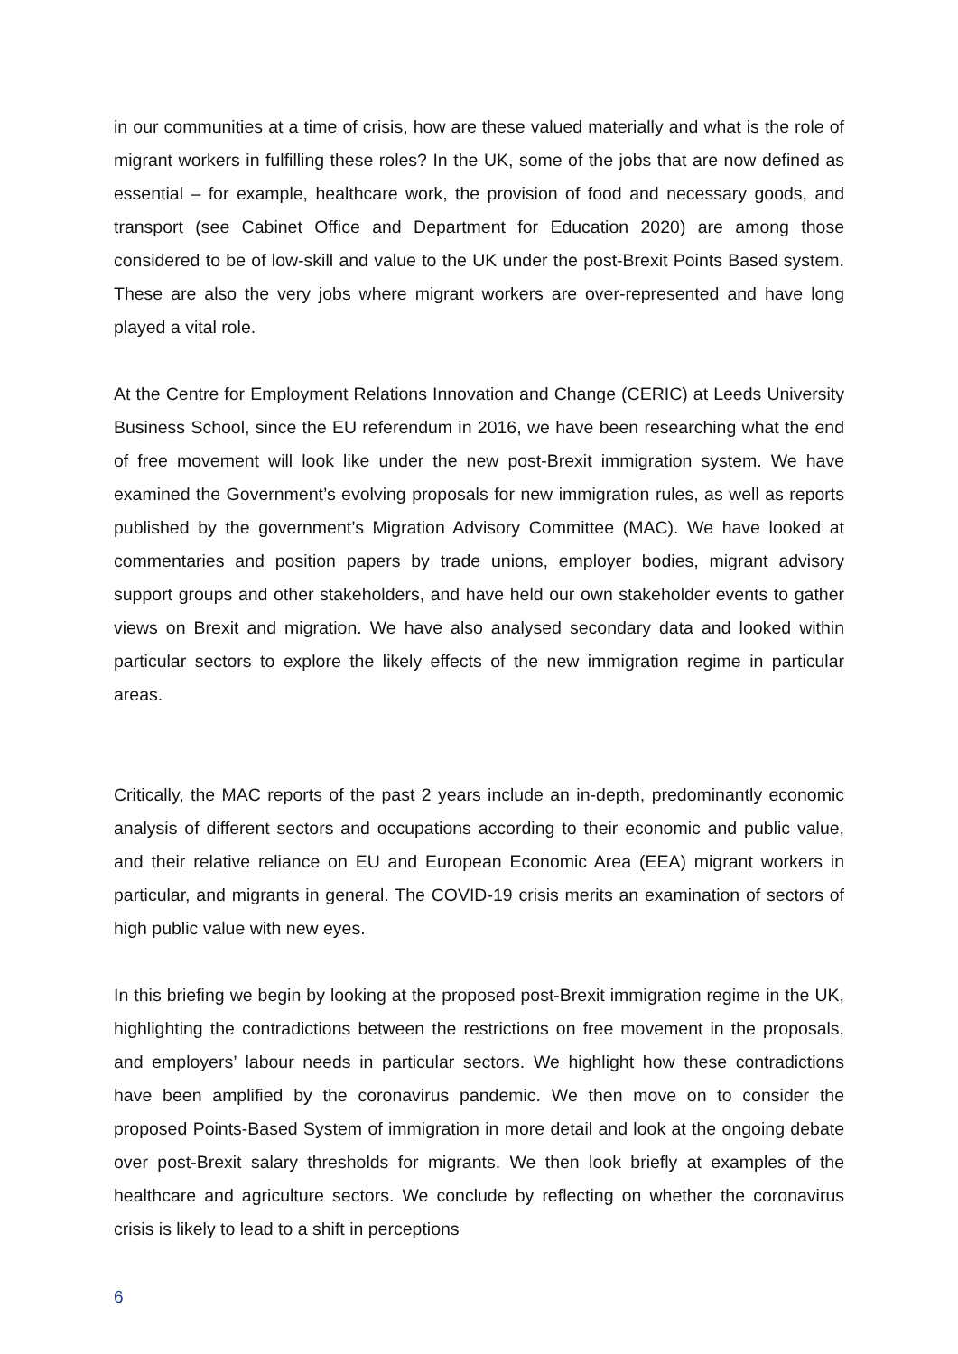in our communities at a time of crisis, how are these valued materially and what is the role of migrant workers in fulfilling these roles? In the UK, some of the jobs that are now defined as essential – for example, healthcare work, the provision of food and necessary goods, and transport (see Cabinet Office and Department for Education 2020) are among those considered to be of low-skill and value to the UK under the post-Brexit Points Based system. These are also the very jobs where migrant workers are over-represented and have long played a vital role.
At the Centre for Employment Relations Innovation and Change (CERIC) at Leeds University Business School, since the EU referendum in 2016, we have been researching what the end of free movement will look like under the new post-Brexit immigration system. We have examined the Government’s evolving proposals for new immigration rules, as well as reports published by the government’s Migration Advisory Committee (MAC). We have looked at commentaries and position papers by trade unions, employer bodies, migrant advisory support groups and other stakeholders, and have held our own stakeholder events to gather views on Brexit and migration. We have also analysed secondary data and looked within particular sectors to explore the likely effects of the new immigration regime in particular areas.
Critically, the MAC reports of the past 2 years include an in-depth, predominantly economic analysis of different sectors and occupations according to their economic and public value, and their relative reliance on EU and European Economic Area (EEA) migrant workers in particular, and migrants in general. The COVID-19 crisis merits an examination of sectors of high public value with new eyes.
In this briefing we begin by looking at the proposed post-Brexit immigration regime in the UK, highlighting the contradictions between the restrictions on free movement in the proposals, and employers’ labour needs in particular sectors. We highlight how these contradictions have been amplified by the coronavirus pandemic. We then move on to consider the proposed Points-Based System of immigration in more detail and look at the ongoing debate over post-Brexit salary thresholds for migrants. We then look briefly at examples of the healthcare and agriculture sectors. We conclude by reflecting on whether the coronavirus crisis is likely to lead to a shift in perceptions
6